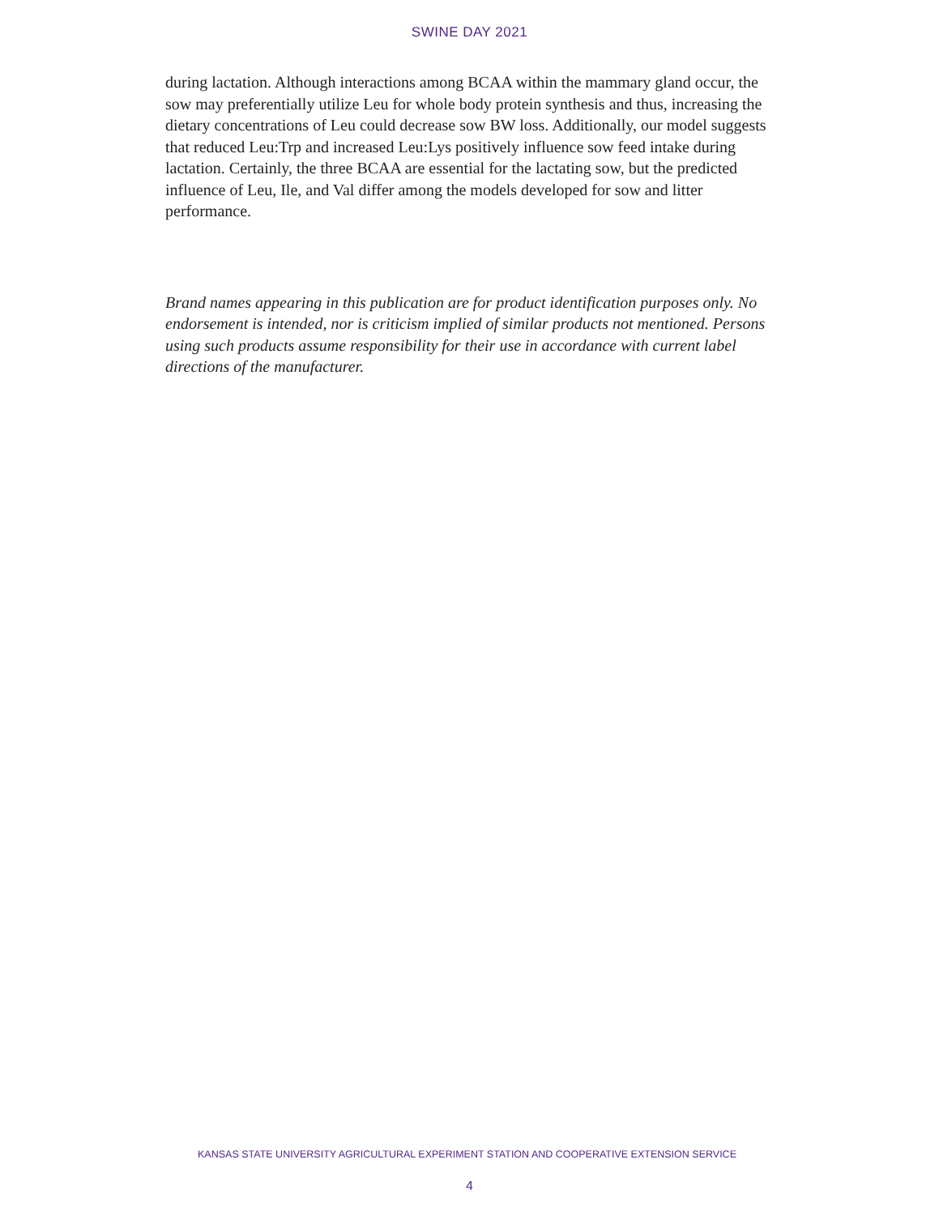SWINE DAY 2021
during lactation. Although interactions among BCAA within the mammary gland occur, the sow may preferentially utilize Leu for whole body protein synthesis and thus, increasing the dietary concentrations of Leu could decrease sow BW loss. Additionally, our model suggests that reduced Leu:Trp and increased Leu:Lys positively influence sow feed intake during lactation. Certainly, the three BCAA are essential for the lactating sow, but the predicted influence of Leu, Ile, and Val differ among the models developed for sow and litter performance.
Brand names appearing in this publication are for product identification purposes only. No endorsement is intended, nor is criticism implied of similar products not mentioned. Persons using such products assume responsibility for their use in accordance with current label directions of the manufacturer.
KANSAS STATE UNIVERSITY AGRICULTURAL EXPERIMENT STATION AND COOPERATIVE EXTENSION SERVICE
4